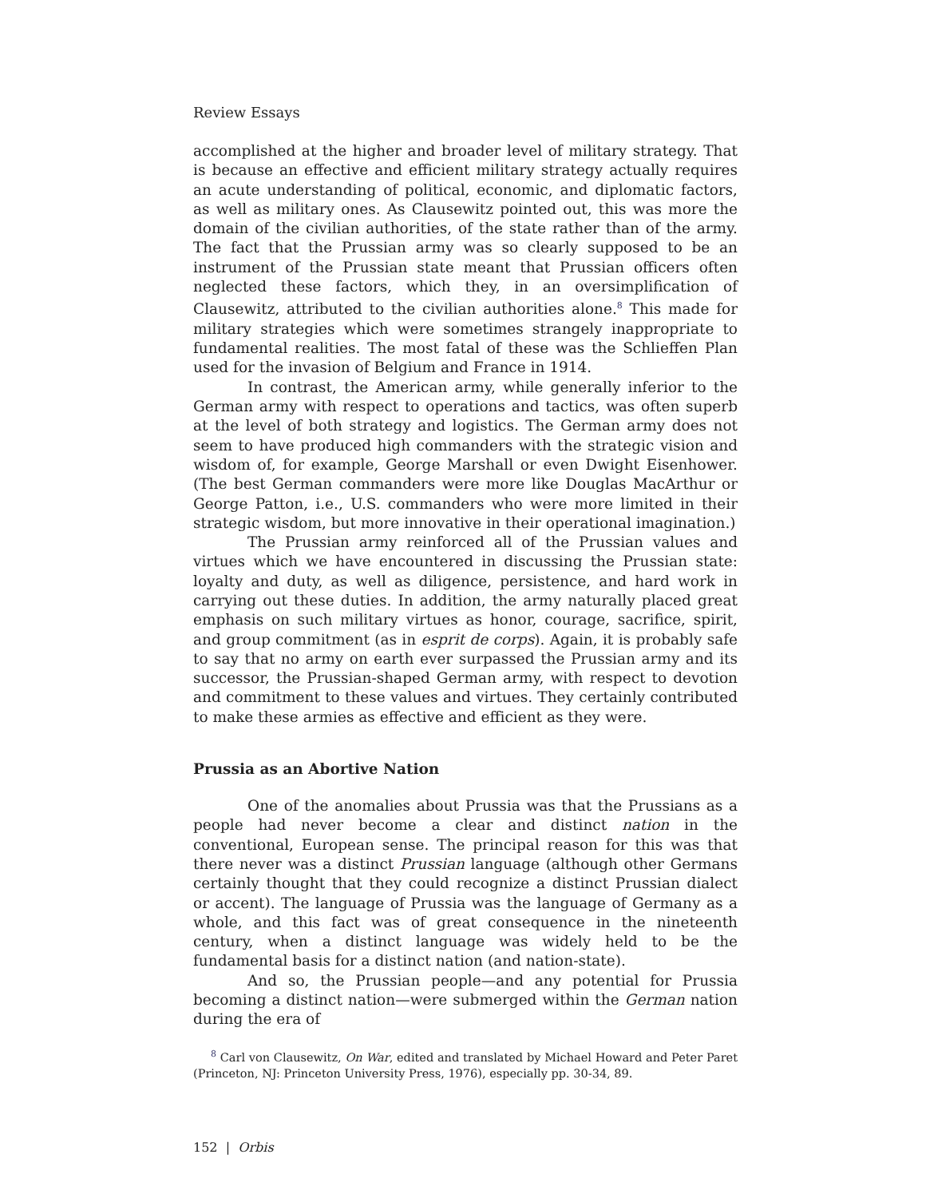Review Essays
accomplished at the higher and broader level of military strategy. That is because an effective and efficient military strategy actually requires an acute understanding of political, economic, and diplomatic factors, as well as military ones. As Clausewitz pointed out, this was more the domain of the civilian authorities, of the state rather than of the army. The fact that the Prussian army was so clearly supposed to be an instrument of the Prussian state meant that Prussian officers often neglected these factors, which they, in an oversimplification of Clausewitz, attributed to the civilian authorities alone.<sup>8</sup> This made for military strategies which were sometimes strangely inappropriate to fundamental realities. The most fatal of these was the Schlieffen Plan used for the invasion of Belgium and France in 1914.
In contrast, the American army, while generally inferior to the German army with respect to operations and tactics, was often superb at the level of both strategy and logistics. The German army does not seem to have produced high commanders with the strategic vision and wisdom of, for example, George Marshall or even Dwight Eisenhower. (The best German commanders were more like Douglas MacArthur or George Patton, i.e., U.S. commanders who were more limited in their strategic wisdom, but more innovative in their operational imagination.)
The Prussian army reinforced all of the Prussian values and virtues which we have encountered in discussing the Prussian state: loyalty and duty, as well as diligence, persistence, and hard work in carrying out these duties. In addition, the army naturally placed great emphasis on such military virtues as honor, courage, sacrifice, spirit, and group commitment (as in esprit de corps). Again, it is probably safe to say that no army on earth ever surpassed the Prussian army and its successor, the Prussian-shaped German army, with respect to devotion and commitment to these values and virtues. They certainly contributed to make these armies as effective and efficient as they were.
Prussia as an Abortive Nation
One of the anomalies about Prussia was that the Prussians as a people had never become a clear and distinct nation in the conventional, European sense. The principal reason for this was that there never was a distinct Prussian language (although other Germans certainly thought that they could recognize a distinct Prussian dialect or accent). The language of Prussia was the language of Germany as a whole, and this fact was of great consequence in the nineteenth century, when a distinct language was widely held to be the fundamental basis for a distinct nation (and nation-state).
And so, the Prussian people—and any potential for Prussia becoming a distinct nation—were submerged within the German nation during the era of
<sup>8</sup> Carl von Clausewitz, On War, edited and translated by Michael Howard and Peter Paret (Princeton, NJ: Princeton University Press, 1976), especially pp. 30-34, 89.
152 | Orbis